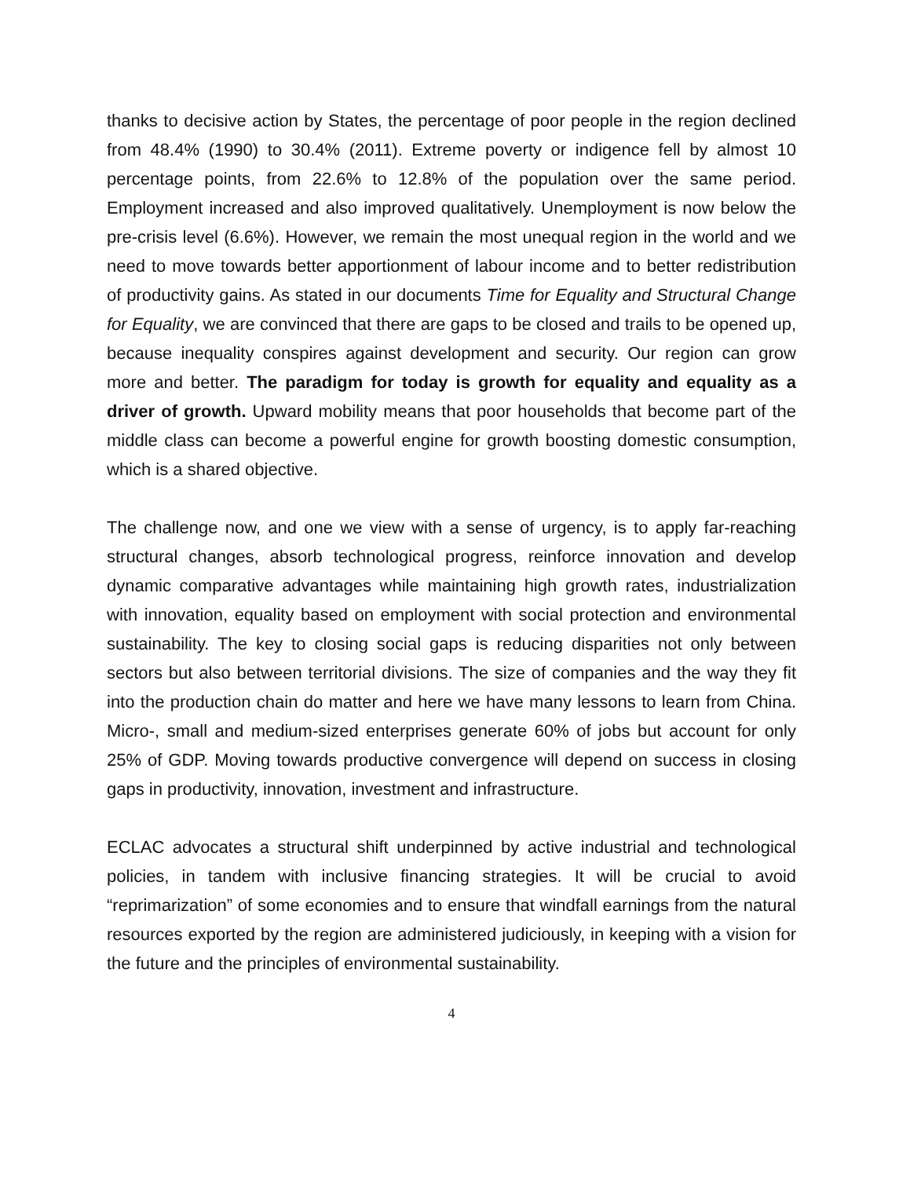thanks to decisive action by States, the percentage of poor people in the region declined from 48.4% (1990) to 30.4% (2011). Extreme poverty or indigence fell by almost 10 percentage points, from 22.6% to 12.8% of the population over the same period. Employment increased and also improved qualitatively. Unemployment is now below the pre-crisis level (6.6%). However, we remain the most unequal region in the world and we need to move towards better apportionment of labour income and to better redistribution of productivity gains. As stated in our documents Time for Equality and Structural Change for Equality, we are convinced that there are gaps to be closed and trails to be opened up, because inequality conspires against development and security. Our region can grow more and better. The paradigm for today is growth for equality and equality as a driver of growth. Upward mobility means that poor households that become part of the middle class can become a powerful engine for growth boosting domestic consumption, which is a shared objective.
The challenge now, and one we view with a sense of urgency, is to apply far-reaching structural changes, absorb technological progress, reinforce innovation and develop dynamic comparative advantages while maintaining high growth rates, industrialization with innovation, equality based on employment with social protection and environmental sustainability. The key to closing social gaps is reducing disparities not only between sectors but also between territorial divisions. The size of companies and the way they fit into the production chain do matter and here we have many lessons to learn from China. Micro-, small and medium-sized enterprises generate 60% of jobs but account for only 25% of GDP. Moving towards productive convergence will depend on success in closing gaps in productivity, innovation, investment and infrastructure.
ECLAC advocates a structural shift underpinned by active industrial and technological policies, in tandem with inclusive financing strategies. It will be crucial to avoid “reprimarization” of some economies and to ensure that windfall earnings from the natural resources exported by the region are administered judiciously, in keeping with a vision for the future and the principles of environmental sustainability.
4